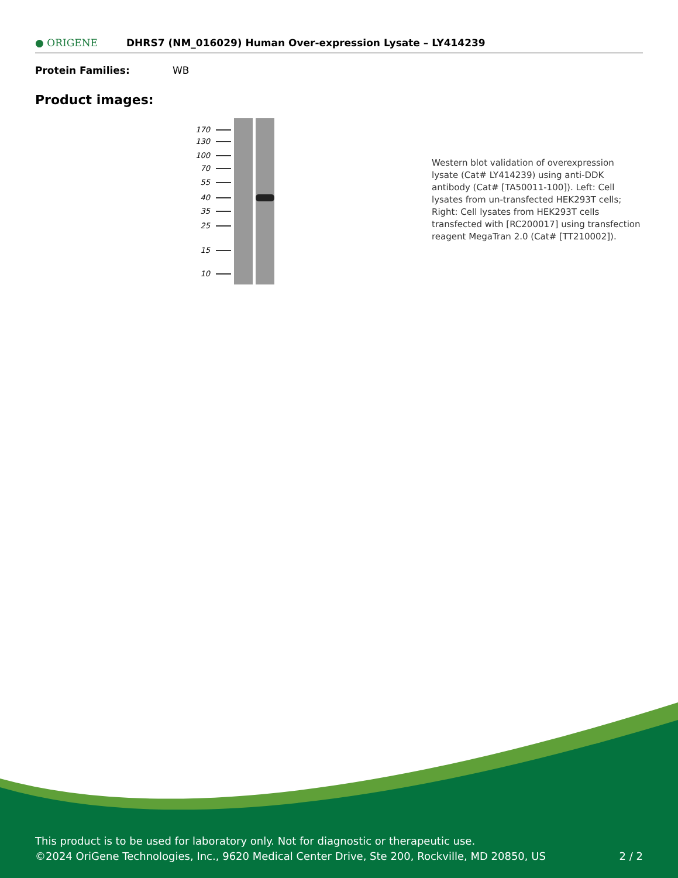● ORIGENE
DHRS7 (NM_016029) Human Over-expression Lysate – LY414239
Protein Families: WB
Product images:
170
130
100
70
55
40
35
25
15
10
Western blot validation of overexpression lysate (Cat# LY414239) using anti-DDK antibody (Cat# [TA50011-100]). Left: Cell lysates from un-transfected HEK293T cells; Right: Cell lysates from HEK293T cells transfected with [RC200017] using transfection reagent MegaTran 2.0 (Cat# [TT210002]).
This product is to be used for laboratory only. Not for diagnostic or therapeutic use.
©2024 OriGene Technologies, Inc., 9620 Medical Center Drive, Ste 200, Rockville, MD 20850, US
2 / 2